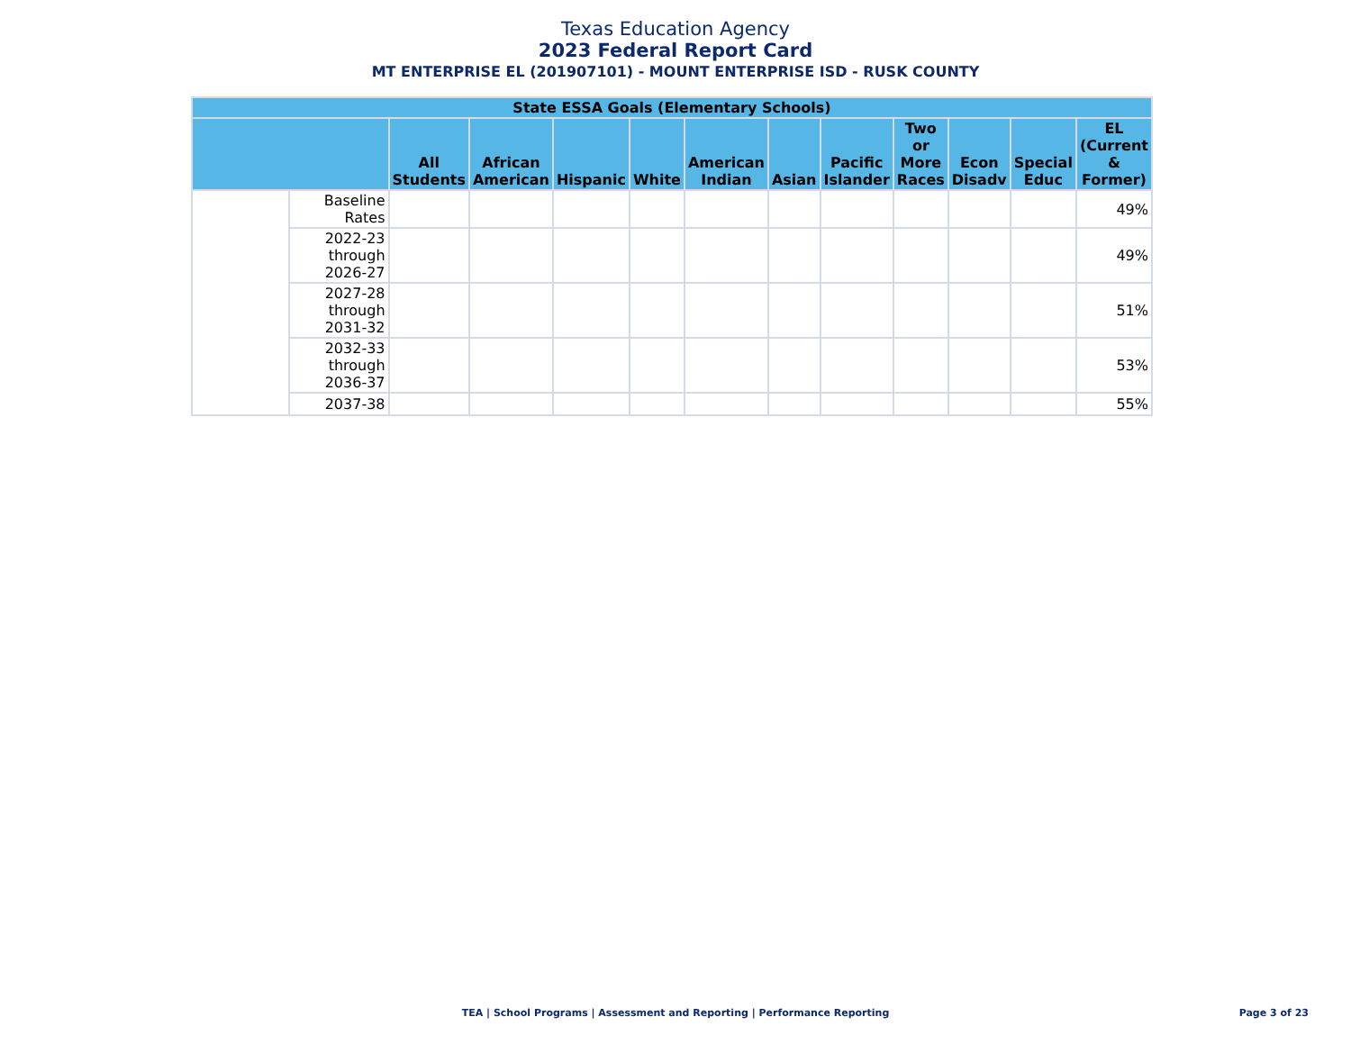Texas Education Agency
2023 Federal Report Card
MT ENTERPRISE EL (201907101) - MOUNT ENTERPRISE ISD - RUSK COUNTY
| State ESSA Goals (Elementary Schools) | | | | | | | | | | | | |
| --- | --- | --- | --- | --- | --- | --- | --- | --- | --- | --- | --- | --- |
| | | All Students | African American | Hispanic | White | American Indian | Asian | Pacific Islander | Two or More Races | Econ Disadv | Special Educ | EL (Current & Former) |
| | Baseline Rates | | | | | | | | | | | 49% |
| | 2022-23 through 2026-27 | | | | | | | | | | | 49% |
| | 2027-28 through 2031-32 | | | | | | | | | | | 51% |
| | 2032-33 through 2036-37 | | | | | | | | | | | 53% |
| | 2037-38 | | | | | | | | | | | 55% |
TEA | School Programs | Assessment and Reporting | Performance Reporting
Page 3 of 23